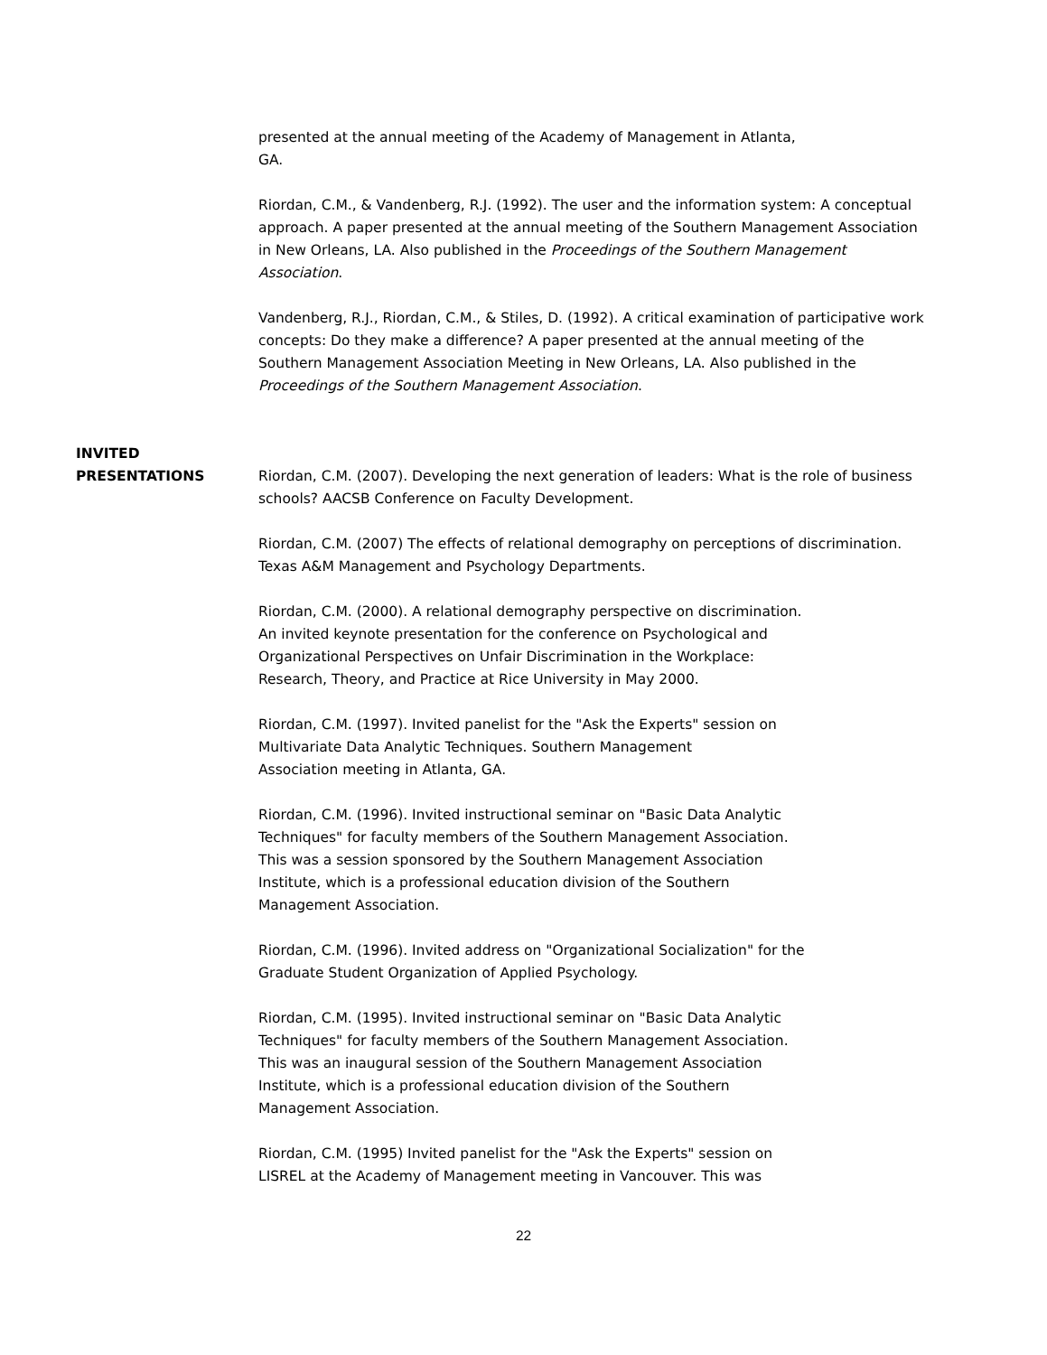presented at the annual meeting of the Academy of Management in Atlanta,
GA.
Riordan, C.M., & Vandenberg, R.J. (1992). The user and the information system: A conceptual approach. A paper presented at the annual meeting of the Southern Management Association in New Orleans, LA. Also published in the Proceedings of the Southern Management Association.
Vandenberg, R.J., Riordan, C.M., & Stiles, D. (1992). A critical examination of participative work concepts: Do they make a difference? A paper presented at the annual meeting of the Southern Management Association Meeting in New Orleans, LA. Also published in the Proceedings of the Southern Management Association.
INVITED
PRESENTATIONS
Riordan, C.M. (2007). Developing the next generation of leaders: What is the role of business schools? AACSB Conference on Faculty Development.
Riordan, C.M. (2007) The effects of relational demography on perceptions of discrimination. Texas A&M Management and Psychology Departments.
Riordan, C.M. (2000). A relational demography perspective on discrimination.
An invited keynote presentation for the conference on Psychological and
Organizational Perspectives on Unfair Discrimination in the Workplace:
Research, Theory, and Practice at Rice University in May 2000.
Riordan, C.M. (1997). Invited panelist for the "Ask the Experts" session on
Multivariate Data Analytic Techniques. Southern Management
Association meeting in Atlanta, GA.
Riordan, C.M. (1996). Invited instructional seminar on "Basic Data Analytic
Techniques" for faculty members of the Southern Management Association.
This was a session sponsored by the Southern Management Association
Institute, which is a professional education division of the Southern
Management Association.
Riordan, C.M. (1996). Invited address on "Organizational Socialization" for the
Graduate Student Organization of Applied Psychology.
Riordan, C.M. (1995). Invited instructional seminar on "Basic Data Analytic
Techniques" for faculty members of the Southern Management Association.
This was an inaugural session of the Southern Management Association
Institute, which is a professional education division of the Southern
Management Association.
Riordan, C.M. (1995) Invited panelist for the "Ask the Experts" session on
LISREL at the Academy of Management meeting in Vancouver. This was
22